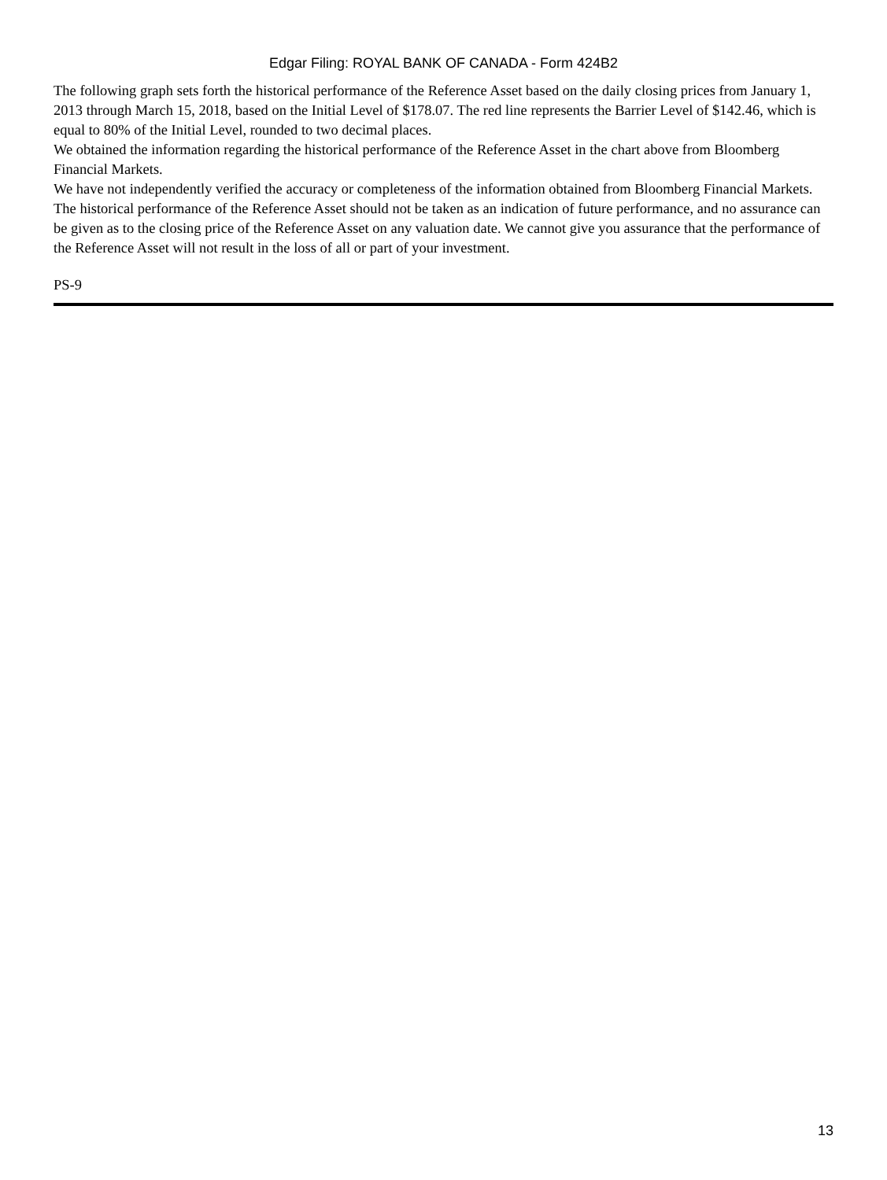Edgar Filing: ROYAL BANK OF CANADA - Form 424B2
The following graph sets forth the historical performance of the Reference Asset based on the daily closing prices from January 1, 2013 through March 15, 2018, based on the Initial Level of $178.07. The red line represents the Barrier Level of $142.46, which is equal to 80% of the Initial Level, rounded to two decimal places.
We obtained the information regarding the historical performance of the Reference Asset in the chart above from Bloomberg Financial Markets.
We have not independently verified the accuracy or completeness of the information obtained from Bloomberg Financial Markets. The historical performance of the Reference Asset should not be taken as an indication of future performance, and no assurance can be given as to the closing price of the Reference Asset on any valuation date. We cannot give you assurance that the performance of the Reference Asset will not result in the loss of all or part of your investment.
PS-9
13